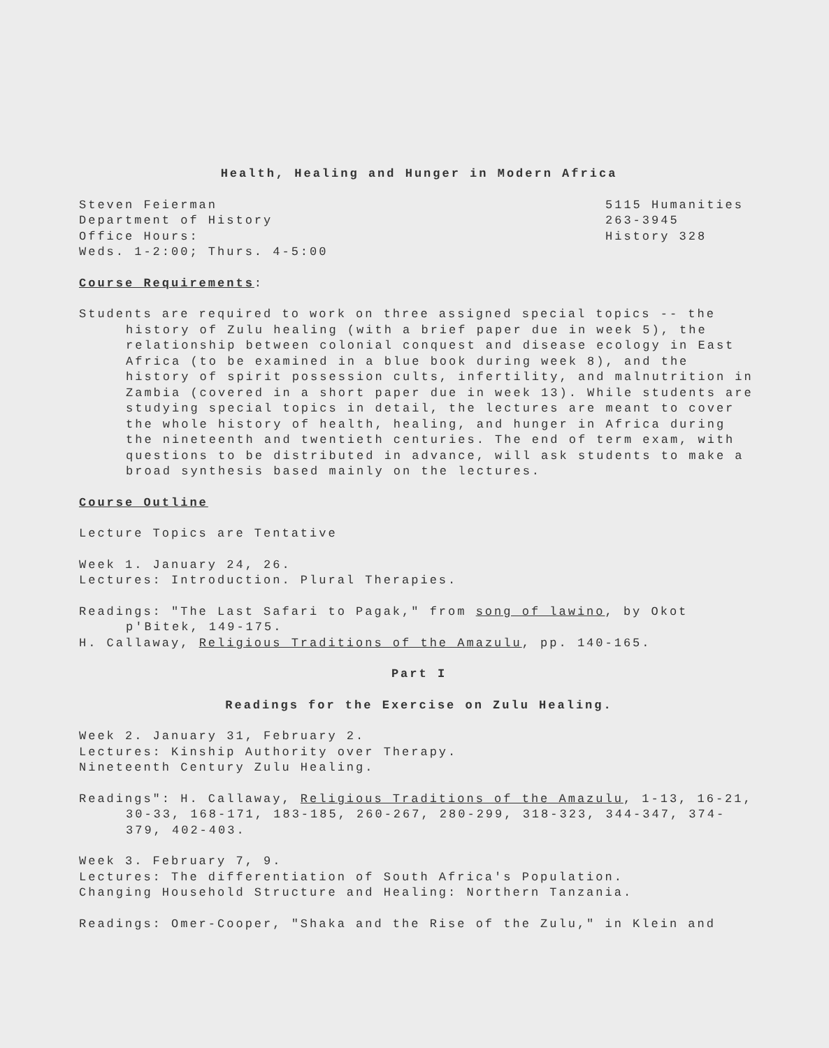Health, Healing and Hunger in Modern Africa
Steven Feierman
Department of History
Office Hours:
Weds. 1-2:00; Thurs. 4-5:00
5115 Humanities
263-3945
History 328
Course Requirements:
Students are required to work on three assigned special topics -- the history of Zulu healing (with a brief paper due in week 5), the relationship between colonial conquest and disease ecology in East Africa (to be examined in a blue book during week 8), and the history of spirit possession cults, infertility, and malnutrition in Zambia (covered in a short paper due in week 13). While students are studying special topics in detail, the lectures are meant to cover the whole history of health, healing, and hunger in Africa during the nineteenth and twentieth centuries. The end of term exam, with questions to be distributed in advance, will ask students to make a broad synthesis based mainly on the lectures.
Course Outline
Lecture Topics are Tentative
Week 1. January 24, 26.
Lectures: Introduction. Plural Therapies.
Readings: "The Last Safari to Pagak," from song of lawino, by Okot p'Bitek, 149-175.
H. Callaway, Religious Traditions of the Amazulu, pp. 140-165.
Part I
Readings for the Exercise on Zulu Healing.
Week 2. January 31, February 2.
Lectures: Kinship Authority over Therapy.
Nineteenth Century Zulu Healing.
Readings": H. Callaway, Religious Traditions of the Amazulu, 1-13, 16-21, 30-33, 168-171, 183-185, 260-267, 280-299, 318-323, 344-347, 374-379, 402-403.
Week 3. February 7, 9.
Lectures: The differentiation of South Africa's Population.
Changing Household Structure and Healing: Northern Tanzania.
Readings: Omer-Cooper, "Shaka and the Rise of the Zulu," in Klein and